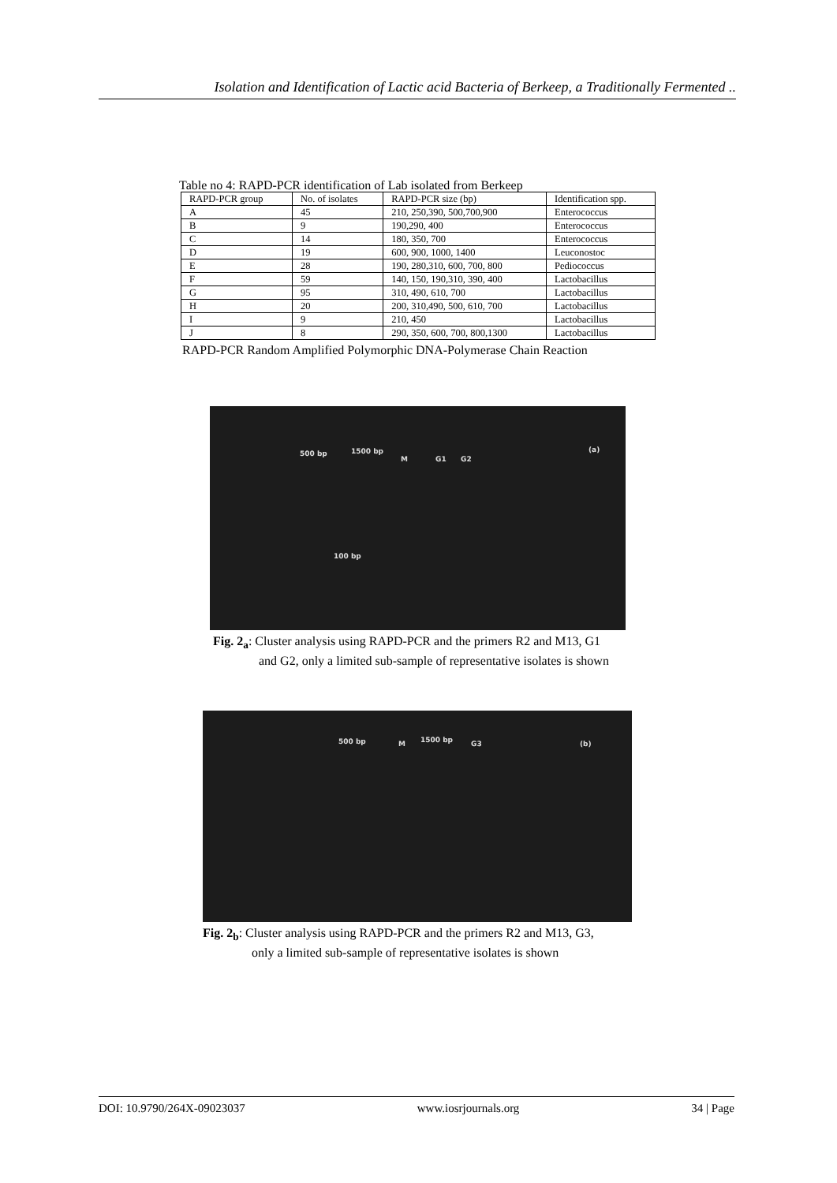Isolation and Identification of Lactic acid Bacteria of Berkeep, a Traditionally Fermented ..
Table no 4: RAPD-PCR identification of Lab isolated from Berkeep
| RAPD-PCR group | No. of isolates | RAPD-PCR size (bp) | Identification spp. |
| --- | --- | --- | --- |
| A | 45 | 210, 250,390, 500,700,900 | Enterococcus |
| B | 9 | 190,290, 400 | Enterococcus |
| C | 14 | 180, 350, 700 | Enterococcus |
| D | 19 | 600, 900, 1000, 1400 | Leuconostoc |
| E | 28 | 190, 280,310, 600, 700, 800 | Pediococcus |
| F | 59 | 140, 150, 190,310, 390, 400 | Lactobacillus |
| G | 95 | 310, 490, 610, 700 | Lactobacillus |
| H | 20 | 200, 310,490, 500, 610, 700 | Lactobacillus |
| I | 9 | 210, 450 | Lactobacillus |
| J | 8 | 290, 350, 600, 700, 800,1300 | Lactobacillus |
RAPD-PCR Random Amplified Polymorphic DNA-Polymerase Chain Reaction
500 bp 1500 bp
M G1 G2
(a)
100 bp
Fig. 2<sub>a</sub>: Cluster analysis using RAPD-PCR and the primers R2 and M13, G1
and G2, only a limited sub-sample of representative isolates is shown
500 bp M 1500 bp G3 (b)
Fig. 2<sub>b</sub>: Cluster analysis using RAPD-PCR and the primers R2 and M13, G3,
only a limited sub-sample of representative isolates is shown
DOI: 10.9790/264X-09023037 www.iosrjournals.org 34 | Page